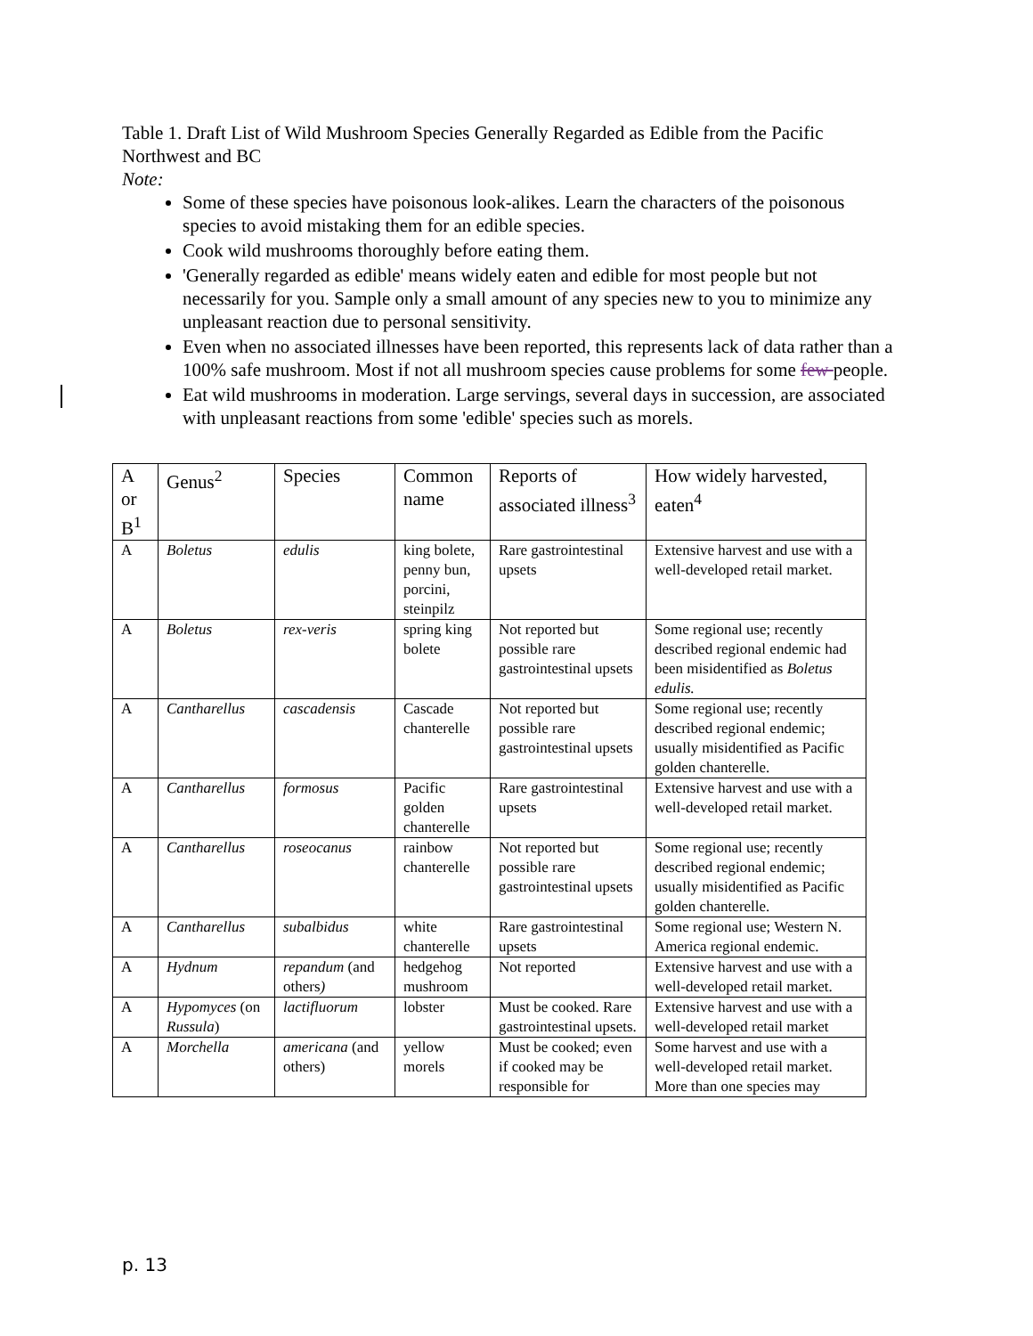Table 1. Draft List of Wild Mushroom Species Generally Regarded as Edible from the Pacific Northwest and BC
Note:
Some of these species have poisonous look-alikes. Learn the characters of the poisonous species to avoid mistaking them for an edible species.
Cook wild mushrooms thoroughly before eating them.
'Generally regarded as edible' means widely eaten and edible for most people but not necessarily for you. Sample only a small amount of any species new to you to minimize any unpleasant reaction due to personal sensitivity.
Even when no associated illnesses have been reported, this represents lack of data rather than a 100% safe mushroom. Most if not all mushroom species cause problems for some few people.
Eat wild mushrooms in moderation. Large servings, several days in succession, are associated with unpleasant reactions from some 'edible' species such as morels.
| A or B<sup>1</sup> | Genus<sup>2</sup> | Species | Common name | Reports of associated illness<sup>3</sup> | How widely harvested, eaten<sup>4</sup> |
| --- | --- | --- | --- | --- | --- |
| A | Boletus | edulis | king bolete, penny bun, porcini, steinpilz | Rare gastrointestinal upsets | Extensive harvest and use with a well-developed retail market. |
| A | Boletus | rex-veris | spring king bolete | Not reported but possible rare gastrointestinal upsets | Some regional use; recently described regional endemic had been misidentified as Boletus edulis. |
| A | Cantharellus | cascadensis | Cascade chanterelle | Not reported but possible rare gastrointestinal upsets | Some regional use; recently described regional endemic; usually misidentified as Pacific golden chanterelle. |
| A | Cantharellus | formosus | Pacific golden chanterelle | Rare gastrointestinal upsets | Extensive harvest and use with a well-developed retail market. |
| A | Cantharellus | roseocanus | rainbow chanterelle | Not reported but possible rare gastrointestinal upsets | Some regional use; recently described regional endemic; usually misidentified as Pacific golden chanterelle. |
| A | Cantharellus | subalbidus | white chanterelle | Rare gastrointestinal upsets | Some regional use; Western N. America regional endemic. |
| A | Hydnum | repandum (and others ) | hedgehog mushroom | Not reported | Extensive harvest and use with a well-developed retail market. |
| A | Hypomyces (on Russula ) | lactifluorum | lobster | Must be cooked. Rare gastrointestinal upsets. | Extensive harvest and use with a well-developed retail market |
| A | Morchella | americana (and others) | yellow morels | Must be cooked; even if cooked may be responsible for | Some harvest and use with a well-developed retail market. More than one species may |
p. 13